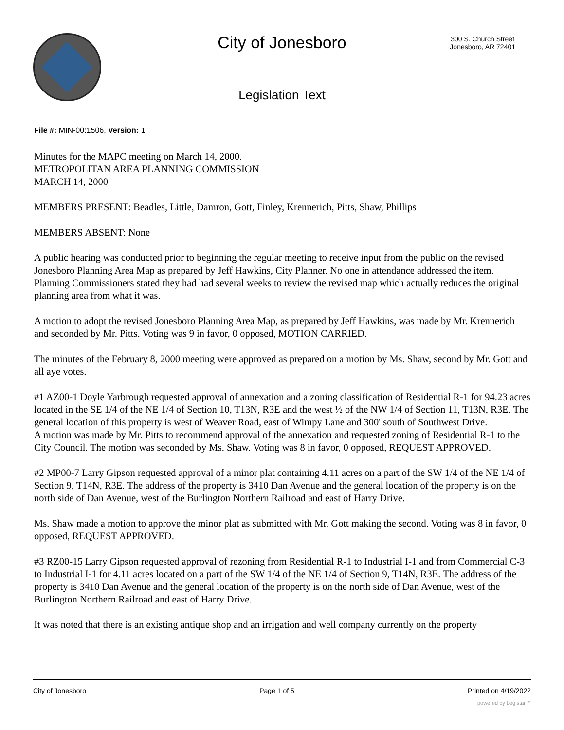City of Jonesboro
300 S. Church Street
Jonesboro, AR 72401
Legislation Text
File #: MIN-00:1506, Version: 1
Minutes for the MAPC meeting on March 14, 2000.
METROPOLITAN AREA PLANNING COMMISSION
MARCH 14, 2000
MEMBERS PRESENT: Beadles, Little, Damron, Gott, Finley, Krennerich, Pitts, Shaw, Phillips
MEMBERS ABSENT: None
A public hearing was conducted prior to beginning the regular meeting to receive input from the public on the revised Jonesboro Planning Area Map as prepared by Jeff Hawkins, City Planner. No one in attendance addressed the item. Planning Commissioners stated they had had several weeks to review the revised map which actually reduces the original planning area from what it was.
A motion to adopt the revised Jonesboro Planning Area Map, as prepared by Jeff Hawkins, was made by Mr. Krennerich and seconded by Mr. Pitts. Voting was 9 in favor, 0 opposed, MOTION CARRIED.
The minutes of the February 8, 2000 meeting were approved as prepared on a motion by Ms. Shaw, second by Mr. Gott and all aye votes.
#1 AZ00-1 Doyle Yarbrough requested approval of annexation and a zoning classification of Residential R-1 for 94.23 acres located in the SE 1/4 of the NE 1/4 of Section 10, T13N, R3E and the west ½ of the NW 1/4 of Section 11, T13N, R3E. The general location of this property is west of Weaver Road, east of Wimpy Lane and 300' south of Southwest Drive.
A motion was made by Mr. Pitts to recommend approval of the annexation and requested zoning of Residential R-1 to the City Council. The motion was seconded by Ms. Shaw. Voting was 8 in favor, 0 opposed, REQUEST APPROVED.
#2 MP00-7 Larry Gipson requested approval of a minor plat containing 4.11 acres on a part of the SW 1/4 of the NE 1/4 of Section 9, T14N, R3E. The address of the property is 3410 Dan Avenue and the general location of the property is on the north side of Dan Avenue, west of the Burlington Northern Railroad and east of Harry Drive.
Ms. Shaw made a motion to approve the minor plat as submitted with Mr. Gott making the second. Voting was 8 in favor, 0 opposed, REQUEST APPROVED.
#3 RZ00-15 Larry Gipson requested approval of rezoning from Residential R-1 to Industrial I-1 and from Commercial C-3 to Industrial I-1 for 4.11 acres located on a part of the SW 1/4 of the NE 1/4 of Section 9, T14N, R3E. The address of the property is 3410 Dan Avenue and the general location of the property is on the north side of Dan Avenue, west of the Burlington Northern Railroad and east of Harry Drive.
It was noted that there is an existing antique shop and an irrigation and well company currently on the property
City of Jonesboro Page 1 of 5 Printed on 4/19/2022
powered by Legistar™